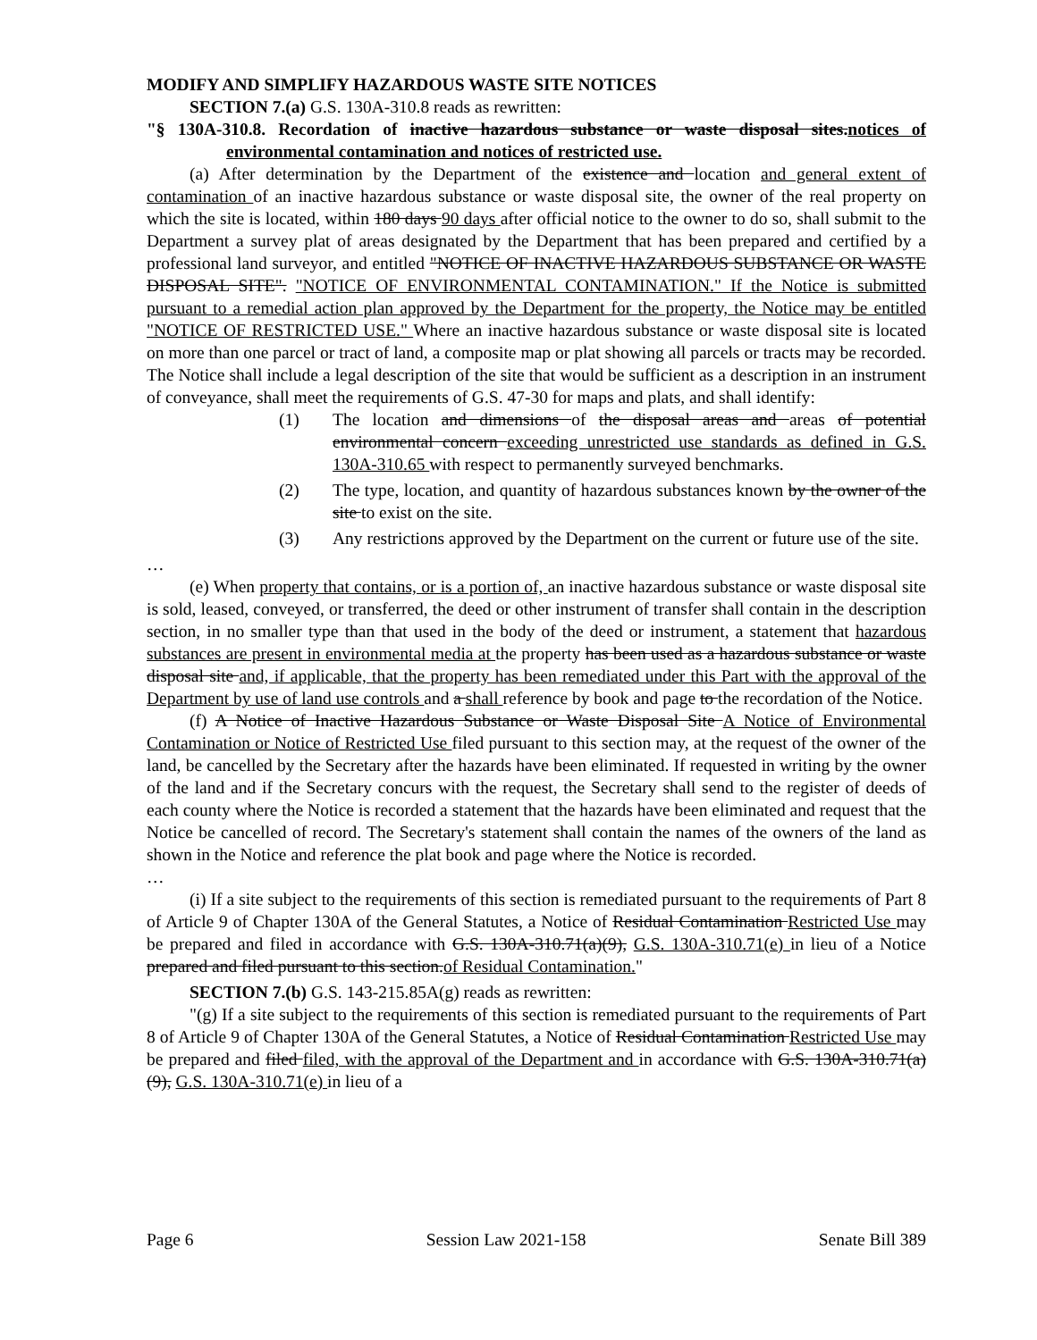MODIFY AND SIMPLIFY HAZARDOUS WASTE SITE NOTICES
SECTION 7.(a) G.S. 130A-310.8 reads as rewritten:
"§ 130A-310.8. Recordation of inactive hazardous substance or waste disposal sites.notices of environmental contamination and notices of restricted use.
(a) After determination by the Department of the existence and location and general extent of contamination of an inactive hazardous substance or waste disposal site, the owner of the real property on which the site is located, within 180 days 90 days after official notice to the owner to do so, shall submit to the Department a survey plat of areas designated by the Department that has been prepared and certified by a professional land surveyor, and entitled "NOTICE OF INACTIVE HAZARDOUS SUBSTANCE OR WASTE DISPOSAL SITE". "NOTICE OF ENVIRONMENTAL CONTAMINATION." If the Notice is submitted pursuant to a remedial action plan approved by the Department for the property, the Notice may be entitled "NOTICE OF RESTRICTED USE." Where an inactive hazardous substance or waste disposal site is located on more than one parcel or tract of land, a composite map or plat showing all parcels or tracts may be recorded. The Notice shall include a legal description of the site that would be sufficient as a description in an instrument of conveyance, shall meet the requirements of G.S. 47-30 for maps and plats, and shall identify:
(1) The location and dimensions of the disposal areas and areas of potential environmental concern exceeding unrestricted use standards as defined in G.S. 130A-310.65 with respect to permanently surveyed benchmarks.
(2) The type, location, and quantity of hazardous substances known by the owner of the site to exist on the site.
(3) Any restrictions approved by the Department on the current or future use of the site.
…
(e) When property that contains, or is a portion of, an inactive hazardous substance or waste disposal site is sold, leased, conveyed, or transferred, the deed or other instrument of transfer shall contain in the description section, in no smaller type than that used in the body of the deed or instrument, a statement that hazardous substances are present in environmental media at the property has been used as a hazardous substance or waste disposal site and, if applicable, that the property has been remediated under this Part with the approval of the Department by use of land use controls and a shall reference by book and page to the recordation of the Notice.
(f) A Notice of Inactive Hazardous Substance or Waste Disposal Site A Notice of Environmental Contamination or Notice of Restricted Use filed pursuant to this section may, at the request of the owner of the land, be cancelled by the Secretary after the hazards have been eliminated. If requested in writing by the owner of the land and if the Secretary concurs with the request, the Secretary shall send to the register of deeds of each county where the Notice is recorded a statement that the hazards have been eliminated and request that the Notice be cancelled of record. The Secretary's statement shall contain the names of the owners of the land as shown in the Notice and reference the plat book and page where the Notice is recorded.
…
(i) If a site subject to the requirements of this section is remediated pursuant to the requirements of Part 8 of Article 9 of Chapter 130A of the General Statutes, a Notice of Residual Contamination Restricted Use may be prepared and filed in accordance with G.S. 130A-310.71(a)(9), G.S. 130A-310.71(e) in lieu of a Notice prepared and filed pursuant to this section.of Residual Contamination."
SECTION 7.(b) G.S. 143-215.85A(g) reads as rewritten:
"(g) If a site subject to the requirements of this section is remediated pursuant to the requirements of Part 8 of Article 9 of Chapter 130A of the General Statutes, a Notice of Residual Contamination Restricted Use may be prepared and filed filed, with the approval of the Department and in accordance with G.S. 130A-310.71(a)(9), G.S. 130A-310.71(e) in lieu of a
Page 6 Session Law 2021-158 Senate Bill 389